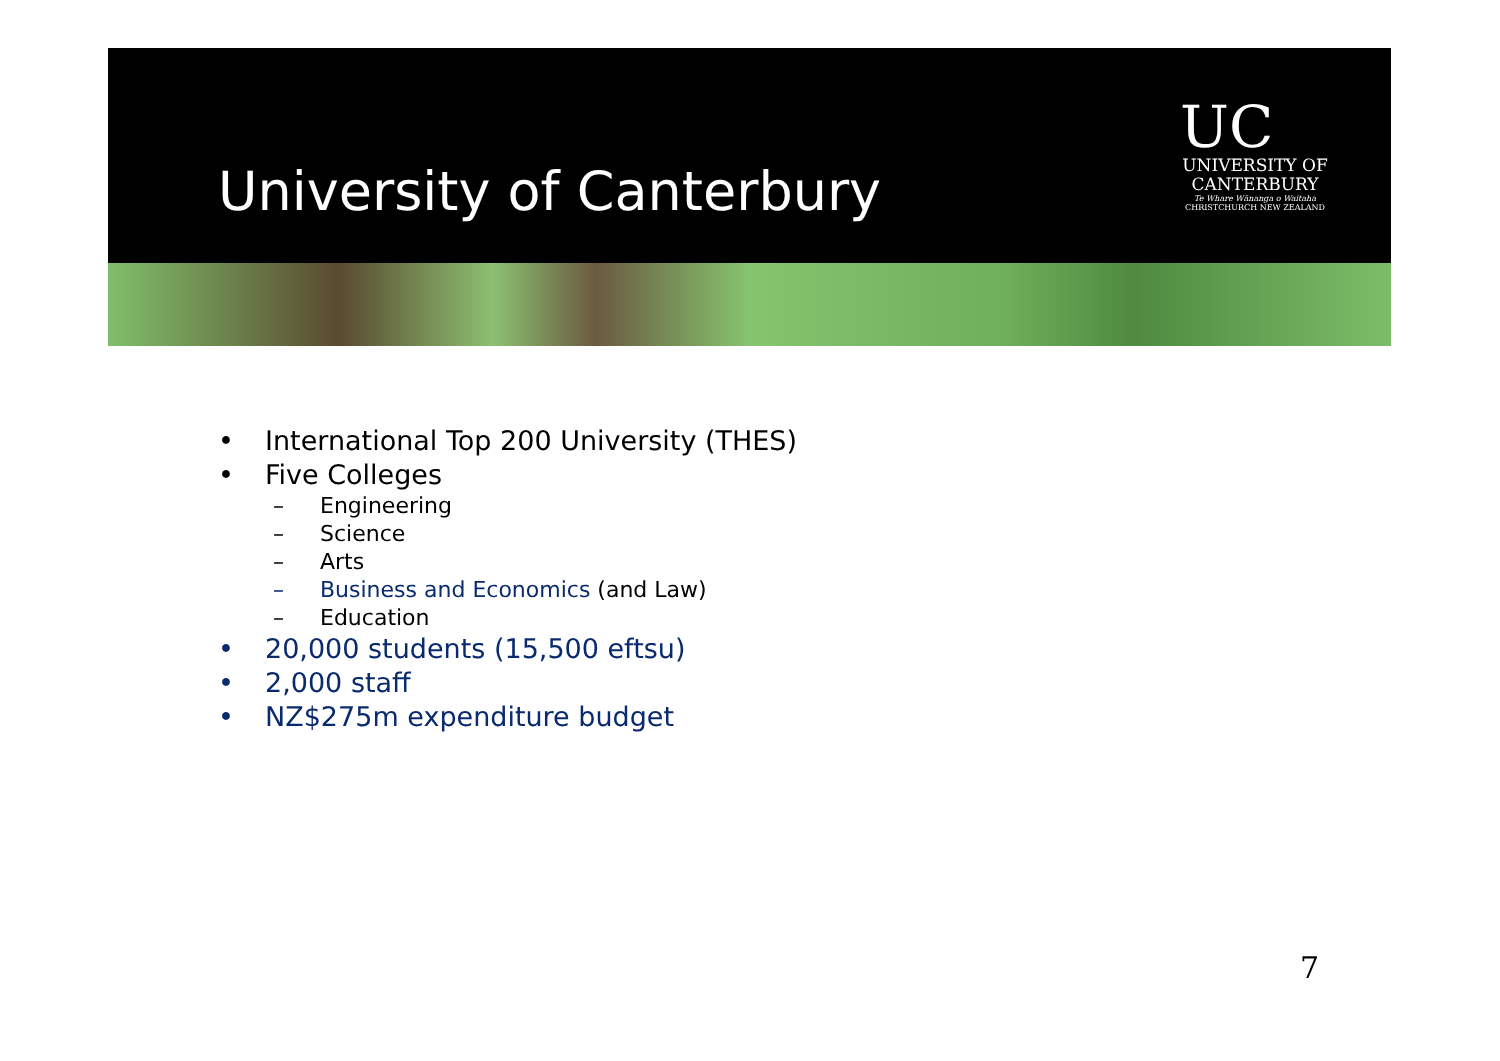University of Canterbury
UC
UNIVERSITY OF
CANTERBURY
Te Whare Wānanga o Waitaha
CHRISTCHURCH NEW ZEALAND
• International Top 200 University (THES)
• Five Colleges
– Engineering
– Science
– Arts
– Business and Economics (and Law)
– Education
• 20,000 students (15,500 eftsu)
• 2,000 staff
• NZ$275m expenditure budget
7